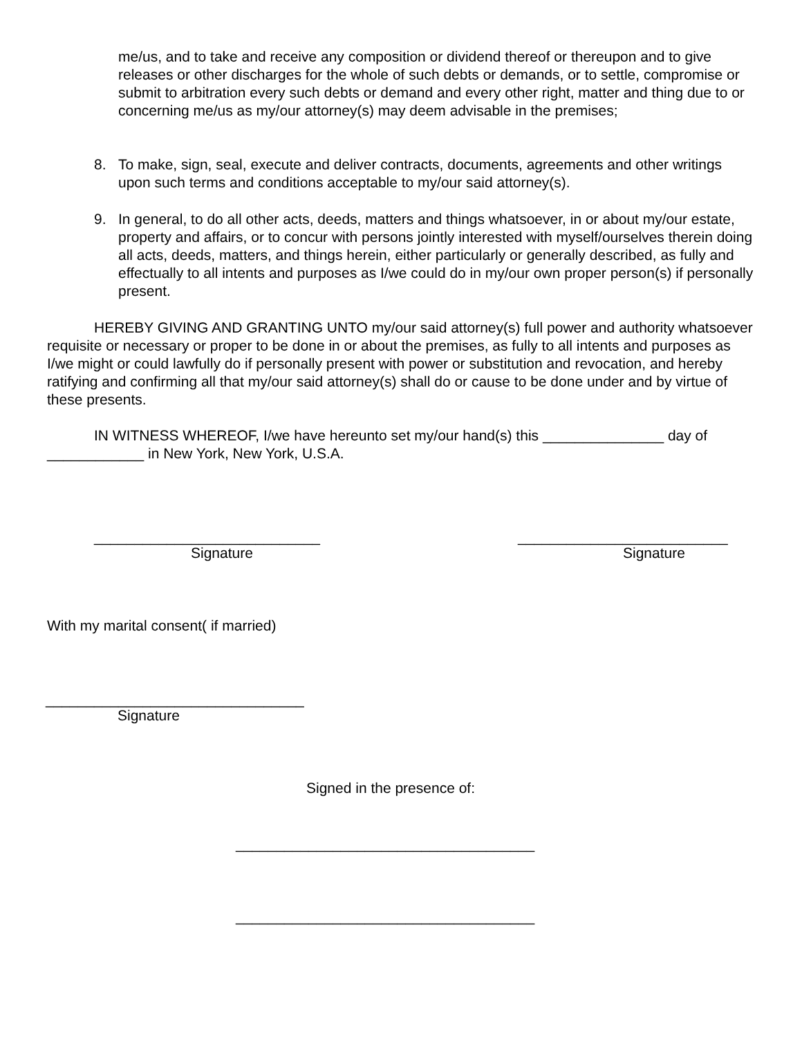me/us, and to take and receive any composition or dividend thereof or thereupon and to give releases or other discharges for the whole of such debts or demands, or to settle, compromise or submit to arbitration every such debts or demand and every other right, matter and thing due to or concerning me/us as my/our attorney(s) may deem advisable in the premises;
8. To make, sign, seal, execute and deliver contracts, documents, agreements and other writings upon such terms and conditions acceptable to my/our said attorney(s).
9. In general, to do all other acts, deeds, matters and things whatsoever, in or about my/our estate, property and affairs, or to concur with persons jointly interested with myself/ourselves therein doing all acts, deeds, matters, and things herein, either particularly or generally described, as fully and effectually to all intents and purposes as I/we could do in my/our own proper person(s) if personally present.
HEREBY GIVING AND GRANTING UNTO my/our said attorney(s) full power and authority whatsoever requisite or necessary or proper to be done in or about the premises, as fully to all intents and purposes as I/we might or could lawfully do if personally present with power or substitution and revocation, and hereby ratifying and confirming all that my/our said attorney(s) shall do or cause to be done under and by virtue of these presents.
IN WITNESS WHEREOF, I/we have hereunto set my/our hand(s) this _______________ day of ____________ in New York, New York, U.S.A.
____________________________ __________________________
Signature Signature
With my marital consent( if married)
________________________________
Signature
Signed in the presence of:
_____________________________________
_____________________________________